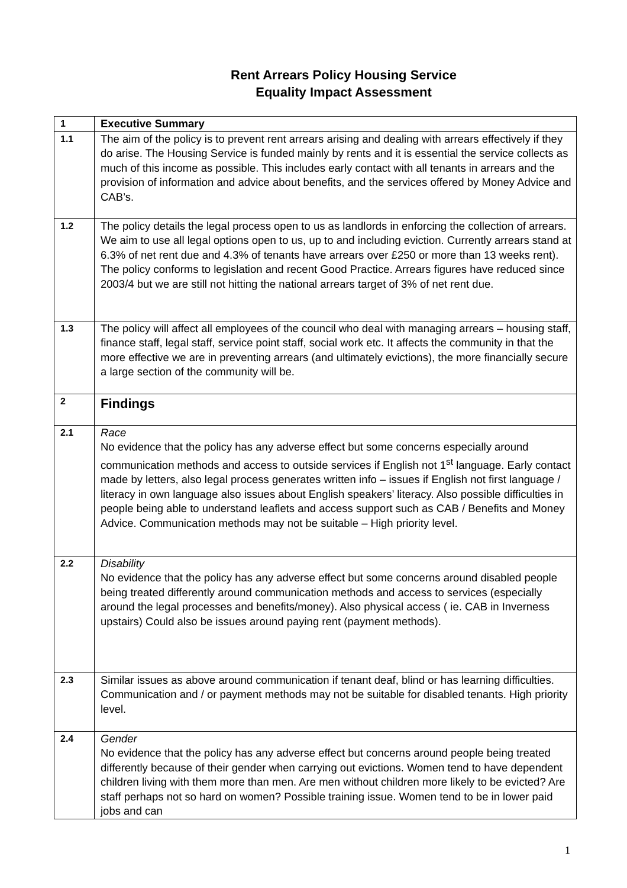Rent Arrears Policy Housing Service
Equality Impact Assessment
| 1 | Executive Summary |
| 1.1 | The aim of the policy is to prevent rent arrears arising and dealing with arrears effectively if they do arise. The Housing Service is funded mainly by rents and it is essential the service collects as much of this income as possible. This includes early contact with all tenants in arrears and the provision of information and advice about benefits, and the services offered by Money Advice and CAB’s. |
| 1.2 | The policy details the legal process open to us as landlords in enforcing the collection of arrears. We aim to use all legal options open to us, up to and including eviction. Currently arrears stand at 6.3% of net rent due and 4.3% of tenants have arrears over £250 or more than 13 weeks rent). The policy conforms to legislation and recent Good Practice. Arrears figures have reduced since 2003/4 but we are still not hitting the national arrears target of 3% of net rent due. |
| 1.3 | The policy will affect all employees of the council who deal with managing arrears – housing staff, finance staff, legal staff, service point staff, social work etc. It affects the community in that the more effective we are in preventing arrears (and ultimately evictions), the more financially secure a large section of the community will be. |
| 2 | Findings |
| 2.1 | Race No evidence that the policy has any adverse effect but some concerns especially around communication methods and access to outside services if English not 1<sup>st</sup> language. Early contact made by letters, also legal process generates written info – issues if English not first language / literacy in own language also issues about English speakers’ literacy. Also possible difficulties in people being able to understand leaflets and access support such as CAB / Benefits and Money Advice. Communication methods may not be suitable – High priority level. |
| 2.2 | Disability No evidence that the policy has any adverse effect but some concerns around disabled people being treated differently around communication methods and access to services (especially around the legal processes and benefits/money). Also physical access ( ie. CAB in Inverness upstairs) Could also be issues around paying rent (payment methods). |
| 2.3 | Similar issues as above around communication if tenant deaf, blind or has learning difficulties. Communication and / or payment methods may not be suitable for disabled tenants. High priority level. |
| 2.4 | Gender No evidence that the policy has any adverse effect but concerns around people being treated differently because of their gender when carrying out evictions. Women tend to have dependent children living with them more than men. Are men without children more likely to be evicted? Are staff perhaps not so hard on women? Possible training issue. Women tend to be in lower paid jobs and can |
1